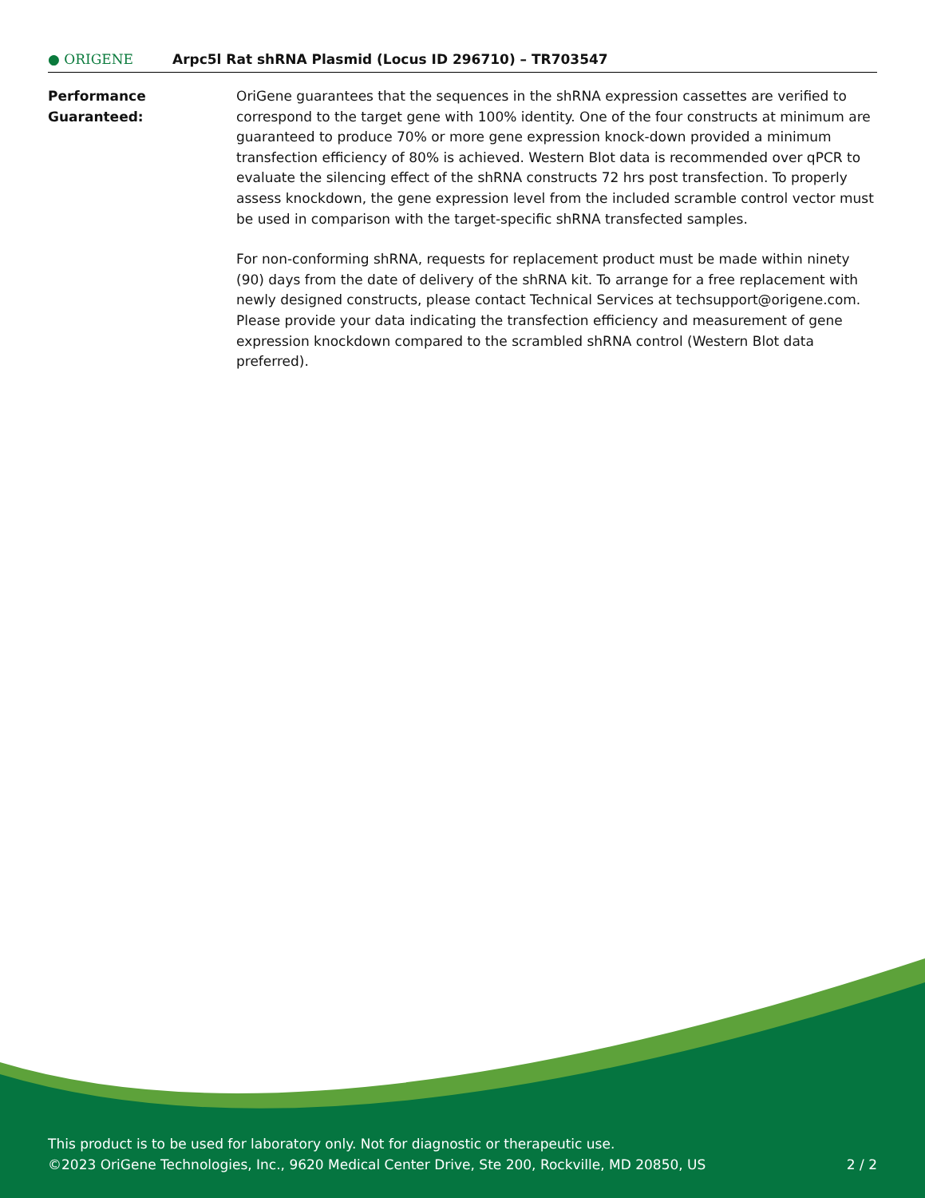● ORIGENE
Arpc5l Rat shRNA Plasmid (Locus ID 296710) – TR703547
Performance
Guaranteed:
OriGene guarantees that the sequences in the shRNA expression cassettes are verified to correspond to the target gene with 100% identity. One of the four constructs at minimum are guaranteed to produce 70% or more gene expression knock-down provided a minimum transfection efficiency of 80% is achieved. Western Blot data is recommended over qPCR to evaluate the silencing effect of the shRNA constructs 72 hrs post transfection. To properly assess knockdown, the gene expression level from the included scramble control vector must be used in comparison with the target-specific shRNA transfected samples.
For non-conforming shRNA, requests for replacement product must be made within ninety (90) days from the date of delivery of the shRNA kit. To arrange for a free replacement with newly designed constructs, please contact Technical Services at techsupport@origene.com. Please provide your data indicating the transfection efficiency and measurement of gene expression knockdown compared to the scrambled shRNA control (Western Blot data preferred).
This product is to be used for laboratory only. Not for diagnostic or therapeutic use.
©2023 OriGene Technologies, Inc., 9620 Medical Center Drive, Ste 200, Rockville, MD 20850, US
2 / 2